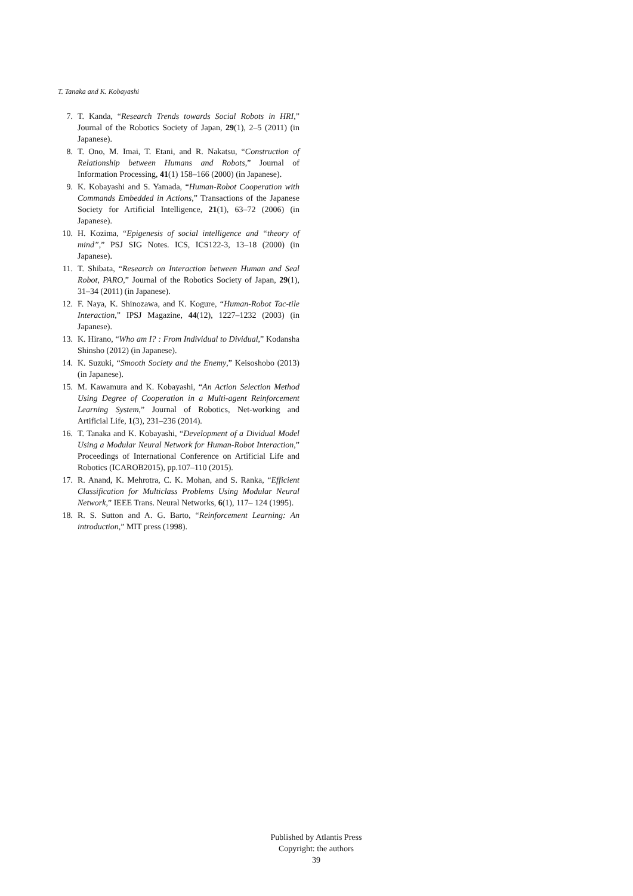T. Tanaka and K. Kobayashi
7. T. Kanda, “Research Trends towards Social Robots in HRI,” Journal of the Robotics Society of Japan, 29(1), 2–5 (2011) (in Japanese).
8. T. Ono, M. Imai, T. Etani, and R. Nakatsu, “Construction of Relationship between Humans and Robots,” Journal of Information Processing, 41(1) 158–166 (2000) (in Japanese).
9. K. Kobayashi and S. Yamada, “Human-Robot Cooperation with Commands Embedded in Actions,” Transactions of the Japanese Society for Artificial Intelligence, 21(1), 63–72 (2006) (in Japanese).
10. H. Kozima, “Epigenesis of social intelligence and “theory of mind”,” PSJ SIG Notes. ICS, ICS122-3, 13–18 (2000) (in Japanese).
11. T. Shibata, “Research on Interaction between Human and Seal Robot, PARO,” Journal of the Robotics Society of Japan, 29(1), 31–34 (2011) (in Japanese).
12. F. Naya, K. Shinozawa, and K. Kogure, “Human-Robot Tac-tile Interaction,” IPSJ Magazine, 44(12), 1227–1232 (2003) (in Japanese).
13. K. Hirano, “Who am I? : From Individual to Dividual,” Kodansha Shinsho (2012) (in Japanese).
14. K. Suzuki, “Smooth Society and the Enemy,” Keisoshobo (2013) (in Japanese).
15. M. Kawamura and K. Kobayashi, “An Action Selection Method Using Degree of Cooperation in a Multi-agent Reinforcement Learning System,” Journal of Robotics, Net-working and Artificial Life, 1(3), 231–236 (2014).
16. T. Tanaka and K. Kobayashi, “Development of a Dividual Model Using a Modular Neural Network for Human-Robot Interaction,” Proceedings of International Conference on Artificial Life and Robotics (ICAROB2015), pp.107–110 (2015).
17. R. Anand, K. Mehrotra, C. K. Mohan, and S. Ranka, “Efficient Classification for Multiclass Problems Using Modular Neural Network,” IEEE Trans. Neural Networks, 6(1), 117– 124 (1995).
18. R. S. Sutton and A. G. Barto, “Reinforcement Learning: An introduction,” MIT press (1998).
Published by Atlantis Press
Copyright: the authors
39